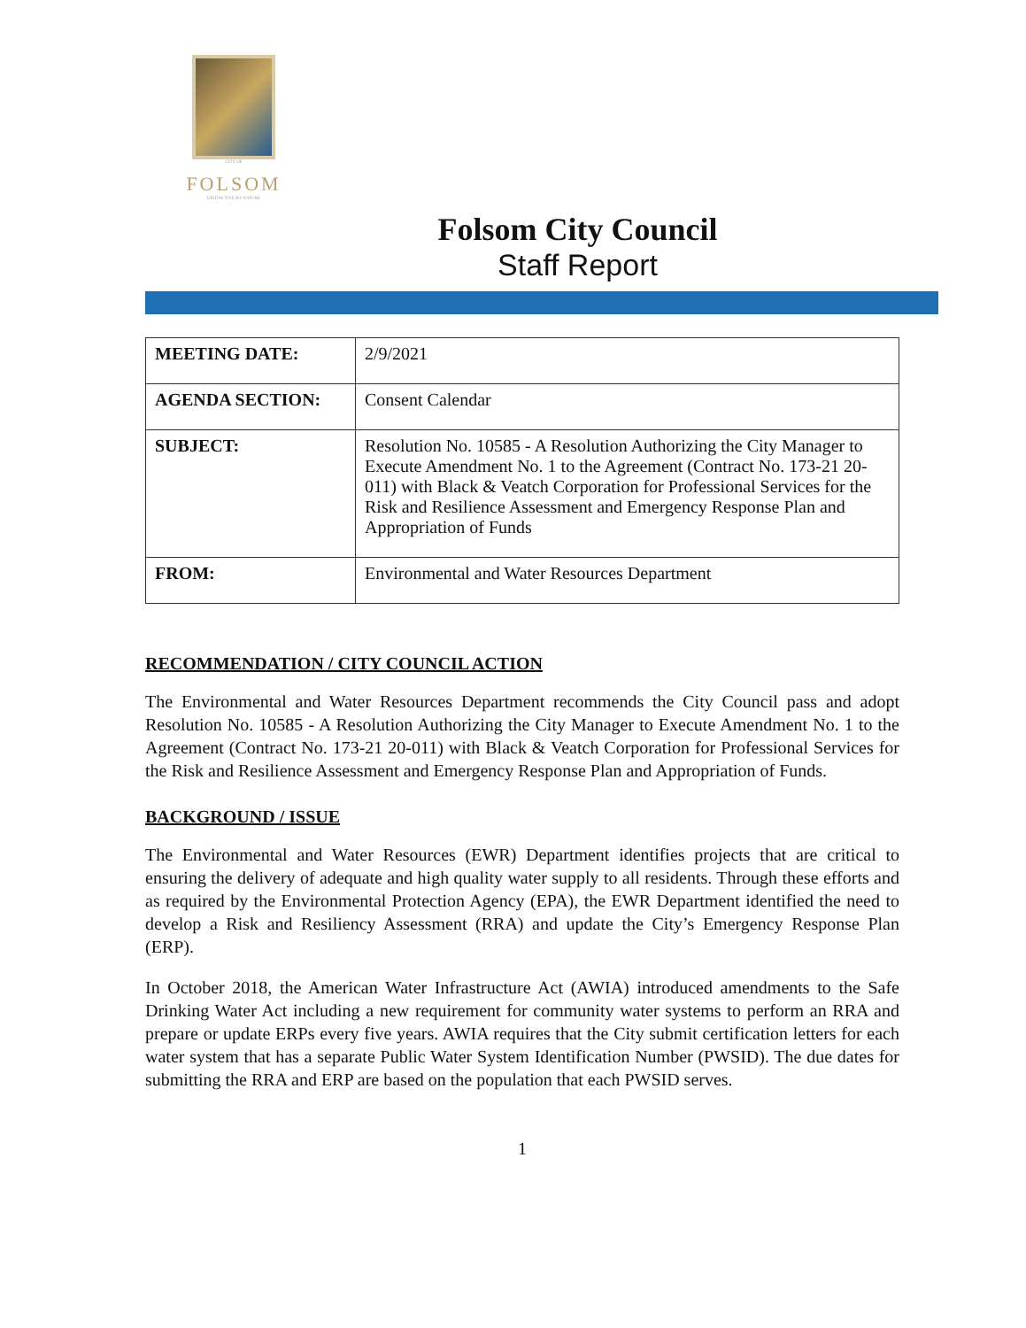CITY OF
FOLSOM
DISTINCTIVE BY NATURE
Folsom City Council
Staff Report
| MEETING DATE: | 2/9/2021 |
| AGENDA SECTION: | Consent Calendar |
| SUBJECT: | Resolution No. 10585 - A Resolution Authorizing the City Manager to Execute Amendment No. 1 to the Agreement (Contract No. 173-21 20-011) with Black & Veatch Corporation for Professional Services for the Risk and Resilience Assessment and Emergency Response Plan and Appropriation of Funds |
| FROM: | Environmental and Water Resources Department |
RECOMMENDATION / CITY COUNCIL ACTION
The Environmental and Water Resources Department recommends the City Council pass and adopt Resolution No. 10585 - A Resolution Authorizing the City Manager to Execute Amendment No. 1 to the Agreement (Contract No. 173-21 20-011) with Black & Veatch Corporation for Professional Services for the Risk and Resilience Assessment and Emergency Response Plan and Appropriation of Funds.
BACKGROUND / ISSUE
The Environmental and Water Resources (EWR) Department identifies projects that are critical to ensuring the delivery of adequate and high quality water supply to all residents. Through these efforts and as required by the Environmental Protection Agency (EPA), the EWR Department identified the need to develop a Risk and Resiliency Assessment (RRA) and update the City’s Emergency Response Plan (ERP).
In October 2018, the American Water Infrastructure Act (AWIA) introduced amendments to the Safe Drinking Water Act including a new requirement for community water systems to perform an RRA and prepare or update ERPs every five years. AWIA requires that the City submit certification letters for each water system that has a separate Public Water System Identification Number (PWSID). The due dates for submitting the RRA and ERP are based on the population that each PWSID serves.
1